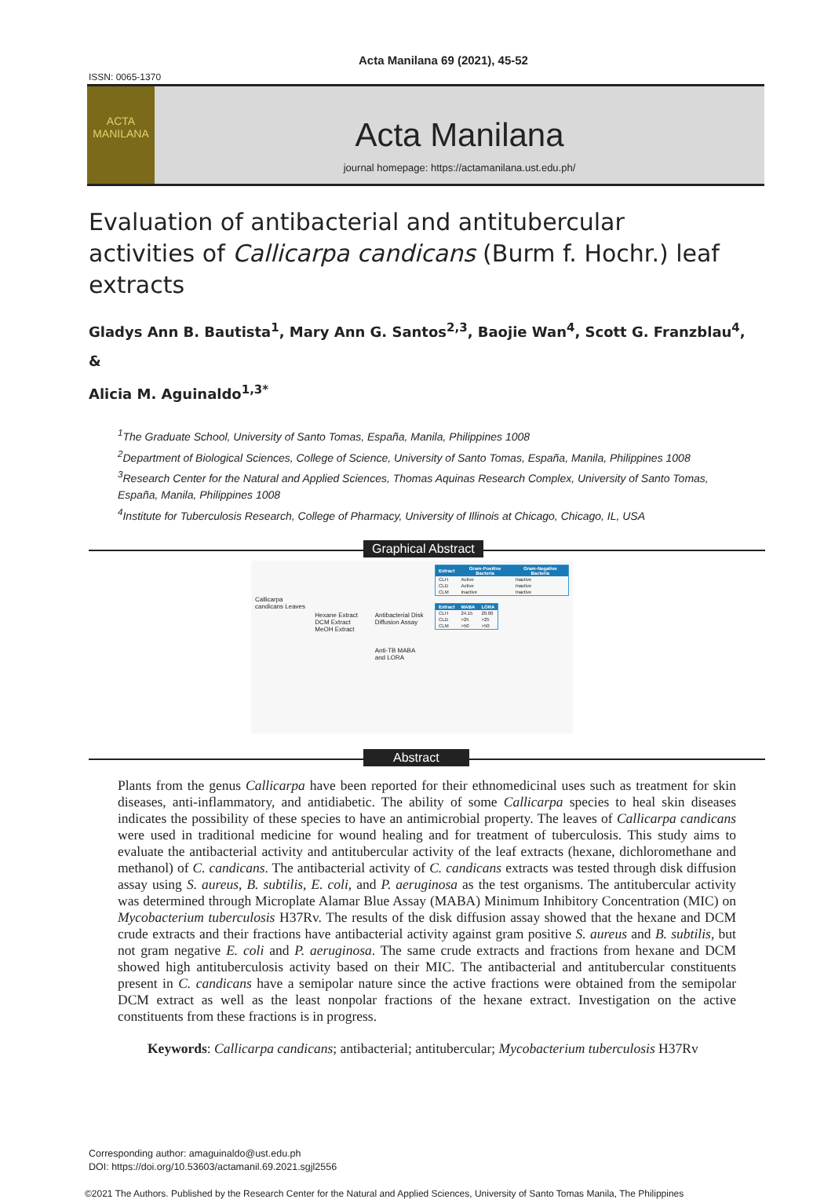Acta Manilana 69 (2021), 45-52
ISSN: 0065-1370
ACTA
MANILANA
Acta Manilana
journal homepage: https://actamanilana.ust.edu.ph/
Evaluation of antibacterial and antitubercular activities of Callicarpa candicans (Burm f. Hochr.) leaf extracts
Gladys Ann B. Bautista<sup>1</sup>, Mary Ann G. Santos<sup>2,3</sup>, Baojie Wan<sup>4</sup>, Scott G. Franzblau<sup>4</sup>, &
Alicia M. Aguinaldo<sup>1,3*</sup>
<sup>1</sup> The Graduate School, University of Santo Tomas, España, Manila, Philippines 1008
<sup>2</sup> Department of Biological Sciences, College of Science, University of Santo Tomas, España, Manila, Philippines 1008
<sup>3</sup> Research Center for the Natural and Applied Sciences, Thomas Aquinas Research Complex, University of Santo Tomas, España, Manila, Philippines 1008
<sup>4</sup> Institute for Tuberculosis Research, College of Pharmacy, University of Illinois at Chicago, Chicago, IL, USA
Graphical Abstract
Callicarpa candicans Leaves
Hexane Extract DCM Extract MeOH Extract
Antibacterial Disk Diffusion Assay
Anti-TB MABA and LORA
| Extract | Gram-Positive Bacteria | Gram-Negative Bacteria |
| --- | --- | --- |
| CLH | Active | Inactive |
| CLD | Active | Inactive |
| CLM | Inactive | Inactive |
| Extract | MABA | LORA |
| --- | --- | --- |
| CLH | 24.15 | 20.00 |
| CLD | >25 | >25 |
| CLM | >50 | >50 |
Abstract
Plants from the genus Callicarpa have been reported for their ethnomedicinal uses such as treatment for skin diseases, anti-inflammatory, and antidiabetic. The ability of some Callicarpa species to heal skin diseases indicates the possibility of these species to have an antimicrobial property. The leaves of Callicarpa candicans were used in traditional medicine for wound healing and for treatment of tuberculosis. This study aims to evaluate the antibacterial activity and antitubercular activity of the leaf extracts (hexane, dichloromethane and methanol) of C. candicans. The antibacterial activity of C. candicans extracts was tested through disk diffusion assay using S. aureus, B. subtilis, E. coli, and P. aeruginosa as the test organisms. The antitubercular activity was determined through Microplate Alamar Blue Assay (MABA) Minimum Inhibitory Concentration (MIC) on Mycobacterium tuberculosis H37Rv. The results of the disk diffusion assay showed that the hexane and DCM crude extracts and their fractions have antibacterial activity against gram positive S. aureus and B. subtilis, but not gram negative E. coli and P. aeruginosa. The same crude extracts and fractions from hexane and DCM showed high antituberculosis activity based on their MIC. The antibacterial and antitubercular constituents present in C. candicans have a semipolar nature since the active fractions were obtained from the semipolar DCM extract as well as the least nonpolar fractions of the hexane extract. Investigation on the active constituents from these fractions is in progress.
Keywords: Callicarpa candicans; antibacterial; antitubercular; Mycobacterium tuberculosis H37Rv
Corresponding author: amaguinaldo@ust.edu.ph
DOI: https://doi.org/10.53603/actamanil.69.2021.sgjl2556
©2021 The Authors. Published by the Research Center for the Natural and Applied Sciences, University of Santo Tomas Manila, The Philippines